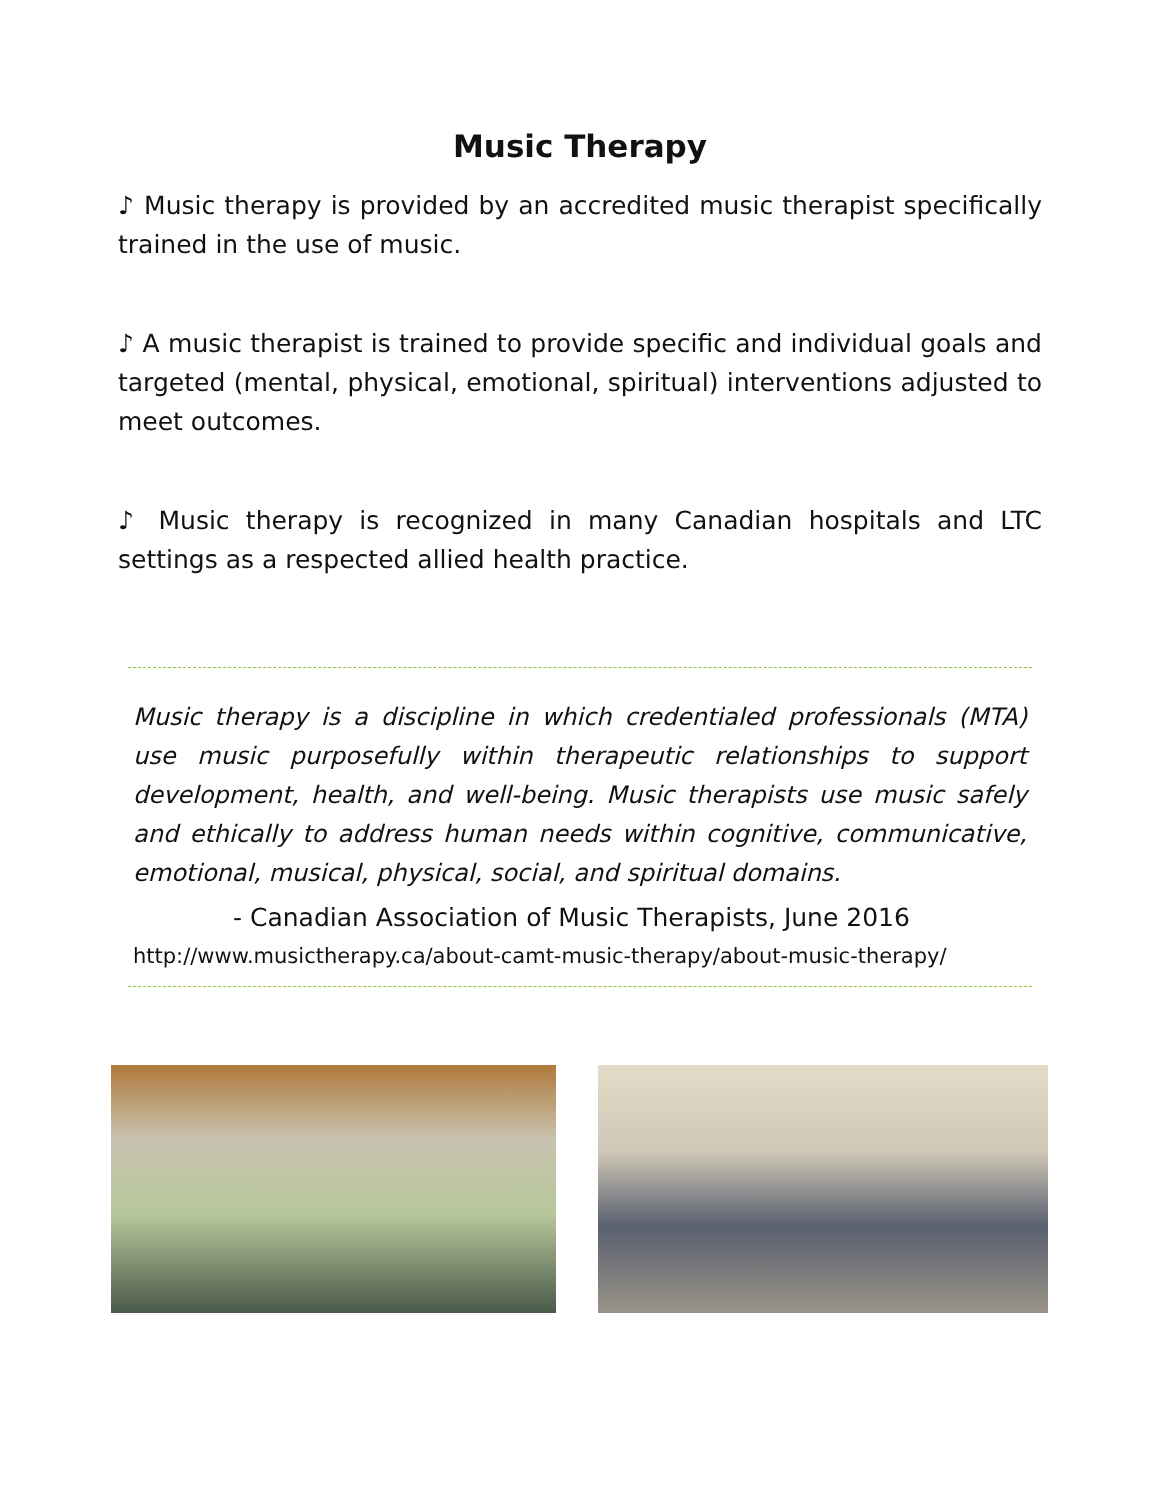Music Therapy
♪ Music therapy is provided by an accredited music therapist specifically trained in the use of music.
♪ A music therapist is trained to provide specific and individual goals and targeted (mental, physical, emotional, spiritual) interventions adjusted to meet outcomes.
♪ Music therapy is recognized in many Canadian hospitals and LTC settings as a respected allied health practice.
Music therapy is a discipline in which credentialed professionals (MTA) use music purposefully within therapeutic relationships to support development, health, and well-being. Music therapists use music safely and ethically to address human needs within cognitive, communicative, emotional, musical, physical, social, and spiritual domains.
- Canadian Association of Music Therapists, June 2016
http://www.musictherapy.ca/about-camt-music-therapy/about-music-therapy/